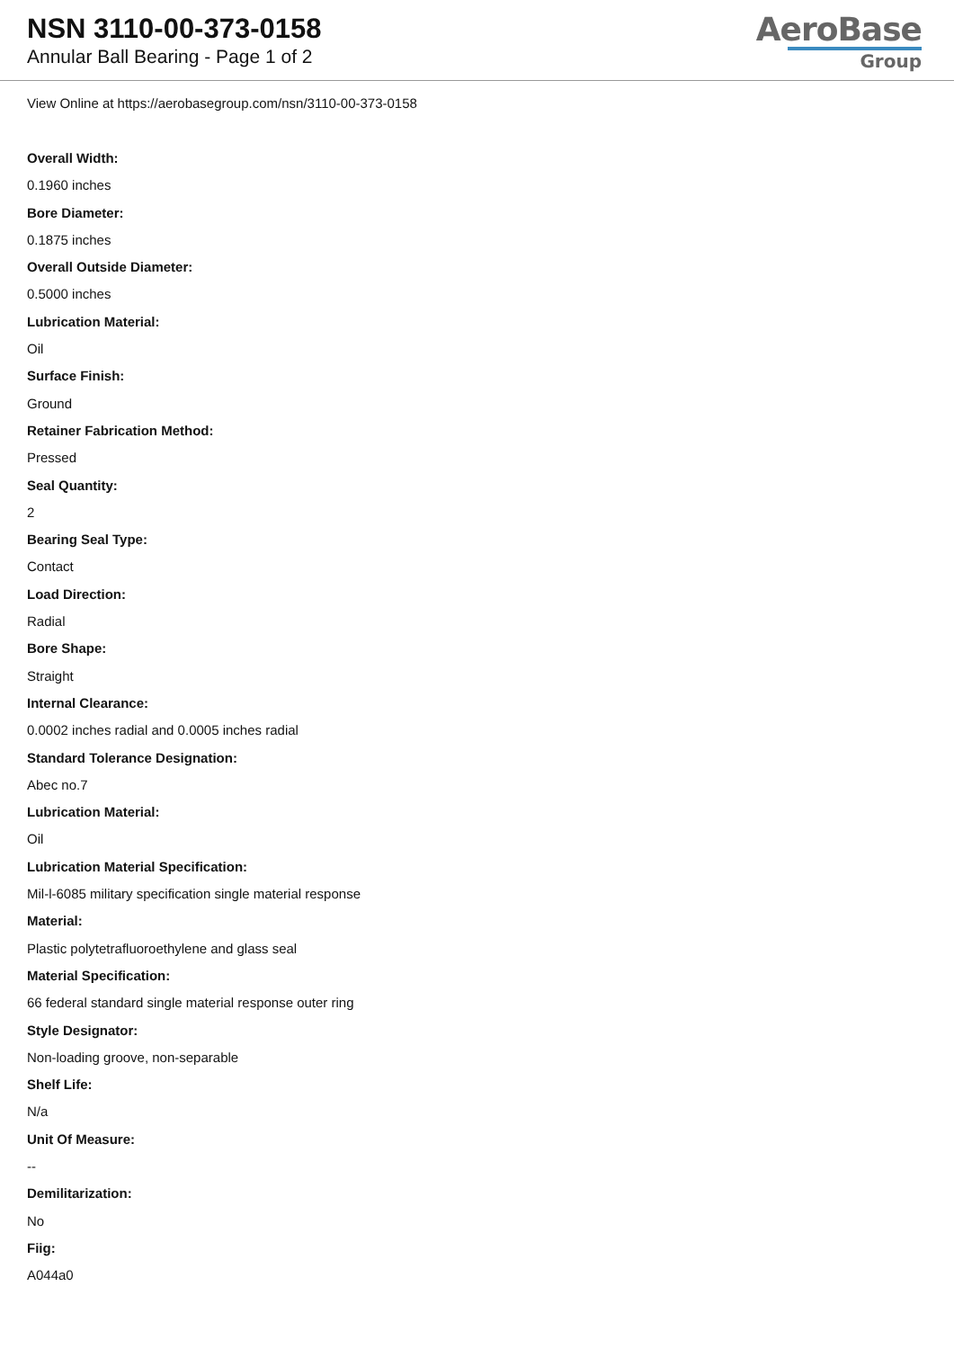NSN 3110-00-373-0158
Annular Ball Bearing - Page 1 of 2
AeroBase
Group
View Online at https://aerobasegroup.com/nsn/3110-00-373-0158
Overall Width:
0.1960 inches
Bore Diameter:
0.1875 inches
Overall Outside Diameter:
0.5000 inches
Lubrication Material:
Oil
Surface Finish:
Ground
Retainer Fabrication Method:
Pressed
Seal Quantity:
2
Bearing Seal Type:
Contact
Load Direction:
Radial
Bore Shape:
Straight
Internal Clearance:
0.0002 inches radial and 0.0005 inches radial
Standard Tolerance Designation:
Abec no.7
Lubrication Material:
Oil
Lubrication Material Specification:
Mil-l-6085 military specification single material response
Material:
Plastic polytetrafluoroethylene and glass seal
Material Specification:
66 federal standard single material response outer ring
Style Designator:
Non-loading groove, non-separable
Shelf Life:
N/a
Unit Of Measure:
--
Demilitarization:
No
Fiig:
A044a0